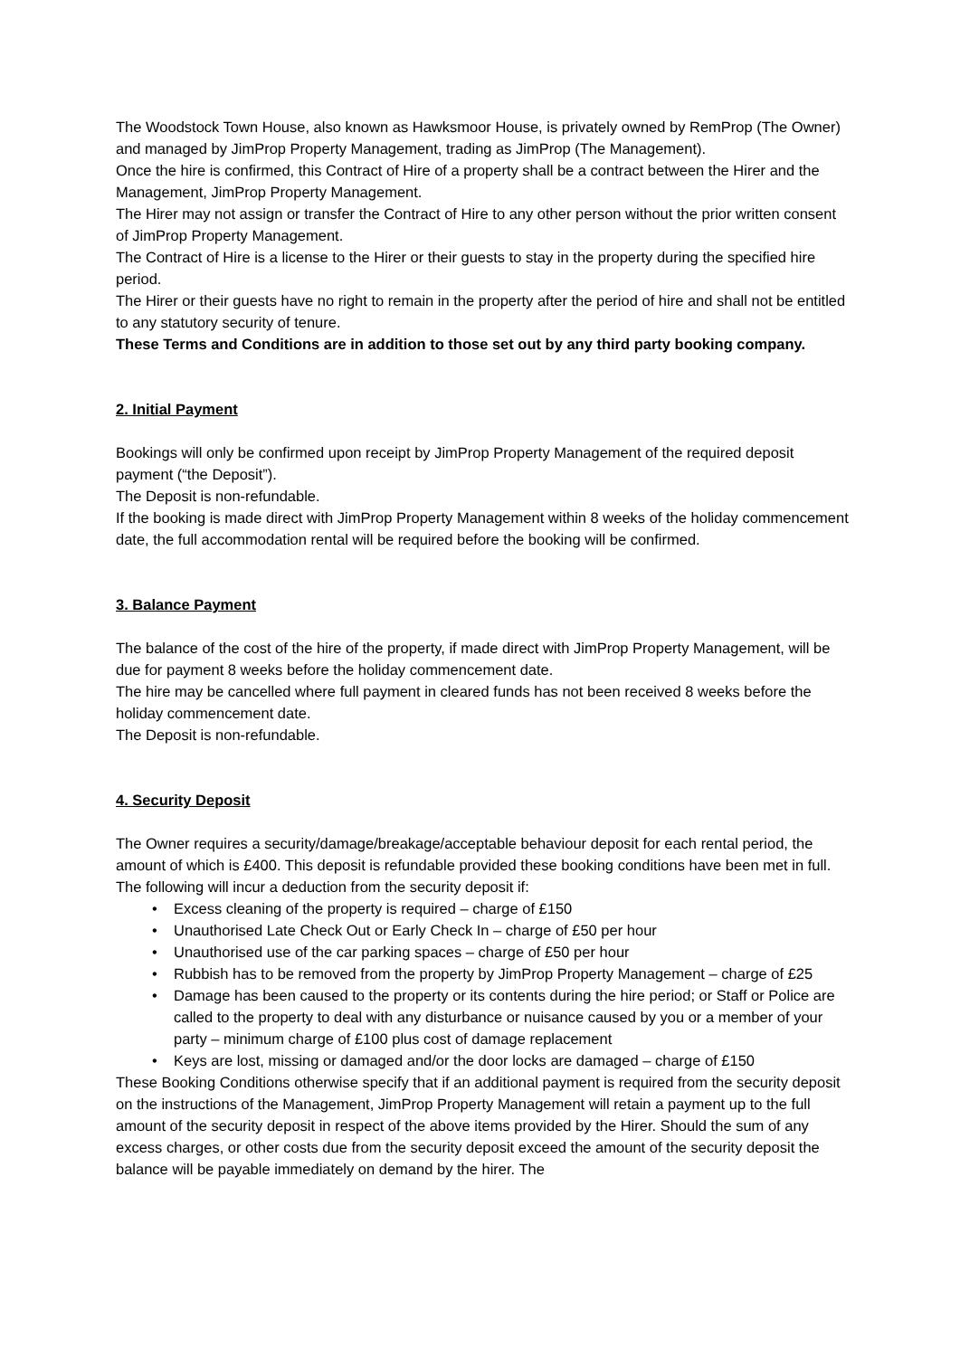The Woodstock Town House, also known as Hawksmoor House, is privately owned by RemProp (The Owner) and managed by JimProp Property Management, trading as JimProp (The Management).
Once the hire is confirmed, this Contract of Hire of a property shall be a contract between the Hirer and the Management, JimProp Property Management.
The Hirer may not assign or transfer the Contract of Hire to any other person without the prior written consent of JimProp Property Management.
The Contract of Hire is a license to the Hirer or their guests to stay in the property during the specified hire period.
The Hirer or their guests have no right to remain in the property after the period of hire and shall not be entitled to any statutory security of tenure.
These Terms and Conditions are in addition to those set out by any third party booking company.
2. Initial Payment
Bookings will only be confirmed upon receipt by JimProp Property Management of the required deposit payment (“the Deposit”).
The Deposit is non-refundable.
If the booking is made direct with JimProp Property Management within 8 weeks of the holiday commencement date, the full accommodation rental will be required before the booking will be confirmed.
3. Balance Payment
The balance of the cost of the hire of the property, if made direct with JimProp Property Management, will be due for payment 8 weeks before the holiday commencement date.
The hire may be cancelled where full payment in cleared funds has not been received 8 weeks before the holiday commencement date.
The Deposit is non-refundable.
4. Security Deposit
The Owner requires a security/damage/breakage/acceptable behaviour deposit for each rental period, the amount of which is £400. This deposit is refundable provided these booking conditions have been met in full.
The following will incur a deduction from the security deposit if:
• Excess cleaning of the property is required – charge of £150
• Unauthorised Late Check Out or Early Check In – charge of £50 per hour
• Unauthorised use of the car parking spaces – charge of £50 per hour
• Rubbish has to be removed from the property by JimProp Property Management – charge of £25
• Damage has been caused to the property or its contents during the hire period; or Staff or Police are called to the property to deal with any disturbance or nuisance caused by you or a member of your party – minimum charge of £100 plus cost of damage replacement
• Keys are lost, missing or damaged and/or the door locks are damaged – charge of £150
These Booking Conditions otherwise specify that if an additional payment is required from the security deposit on the instructions of the Management, JimProp Property Management will retain a payment up to the full amount of the security deposit in respect of the above items provided by the Hirer. Should the sum of any excess charges, or other costs due from the security deposit exceed the amount of the security deposit the balance will be payable immediately on demand by the hirer. The